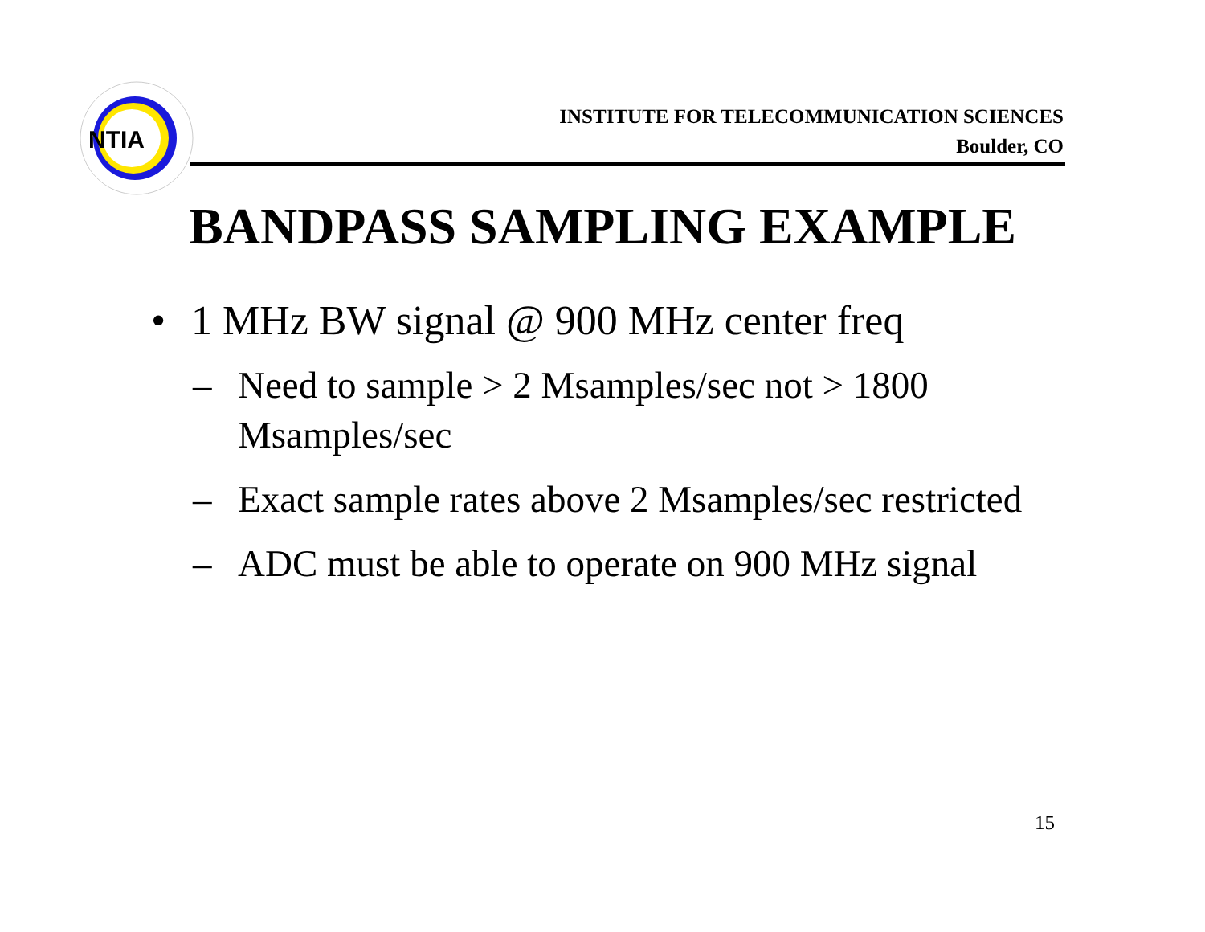NTIA
INSTITUTE FOR TELECOMMUNICATION SCIENCES
Boulder, CO
BANDPASS SAMPLING EXAMPLE
• 1 MHz BW signal @ 900 MHz center freq
– Need to sample > 2 Msamples/sec not > 1800 Msamples/sec
– Exact sample rates above 2 Msamples/sec restricted
– ADC must be able to operate on 900 MHz signal
15